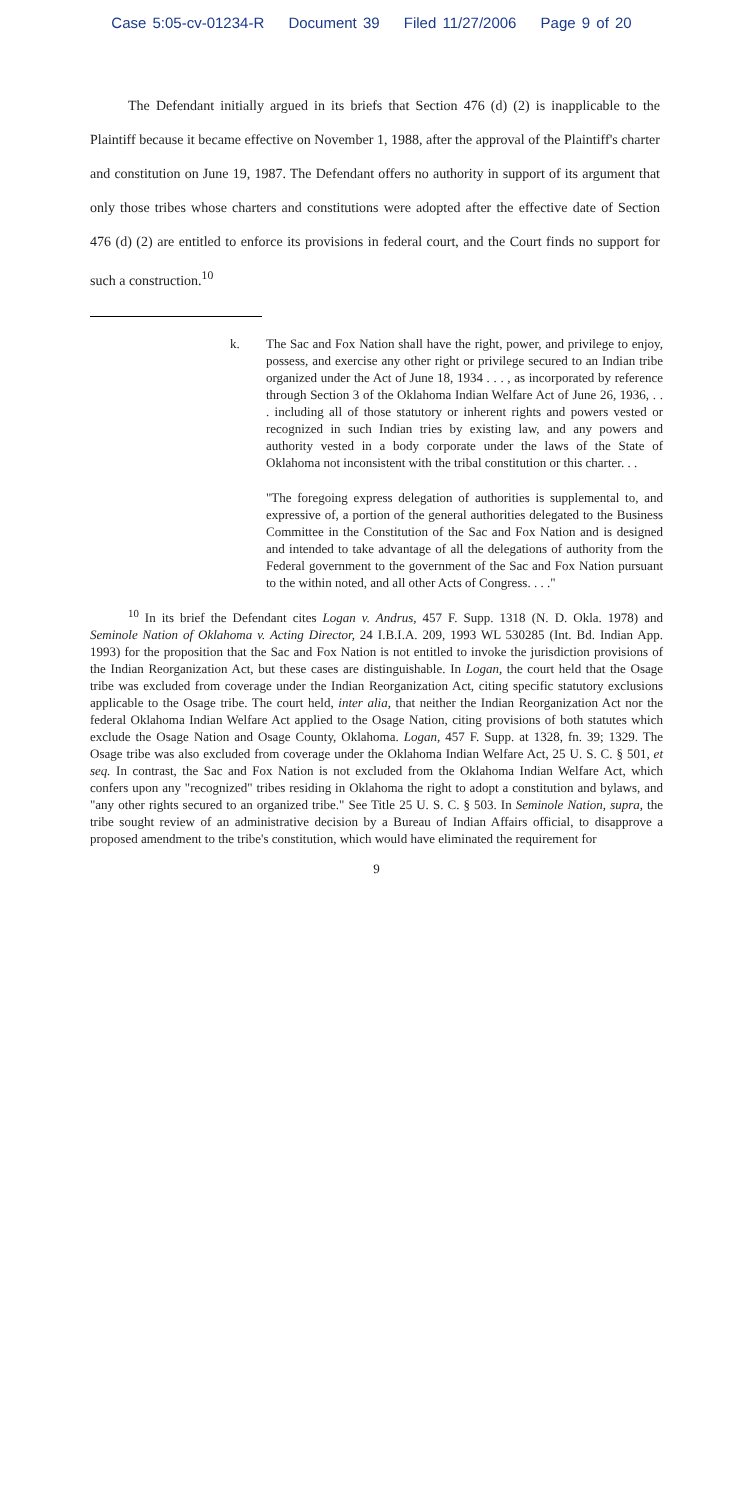Case 5:05-cv-01234-R Document 39 Filed 11/27/2006 Page 9 of 20
The Defendant initially argued in its briefs that Section 476 (d) (2) is inapplicable to the Plaintiff because it became effective on November 1, 1988, after the approval of the Plaintiff's charter and constitution on June 19, 1987. The Defendant offers no authority in support of its argument that only those tribes whose charters and constitutions were adopted after the effective date of Section 476 (d) (2) are entitled to enforce its provisions in federal court, and the Court finds no support for such a construction.<sup>10</sup>
k. The Sac and Fox Nation shall have the right, power, and privilege to enjoy, possess, and exercise any other right or privilege secured to an Indian tribe organized under the Act of June 18, 1934 . . . , as incorporated by reference through Section 3 of the Oklahoma Indian Welfare Act of June 26, 1936, . . . including all of those statutory or inherent rights and powers vested or recognized in such Indian tries by existing law, and any powers and authority vested in a body corporate under the laws of the State of Oklahoma not inconsistent with the tribal constitution or this charter. . .
"The foregoing express delegation of authorities is supplemental to, and expressive of, a portion of the general authorities delegated to the Business Committee in the Constitution of the Sac and Fox Nation and is designed and intended to take advantage of all the delegations of authority from the Federal government to the government of the Sac and Fox Nation pursuant to the within noted, and all other Acts of Congress. . . ."
<sup>10</sup> In its brief the Defendant cites Logan v. Andrus, 457 F. Supp. 1318 (N. D. Okla. 1978) and Seminole Nation of Oklahoma v. Acting Director, 24 I.B.I.A. 209, 1993 WL 530285 (Int. Bd. Indian App. 1993) for the proposition that the Sac and Fox Nation is not entitled to invoke the jurisdiction provisions of the Indian Reorganization Act, but these cases are distinguishable. In Logan, the court held that the Osage tribe was excluded from coverage under the Indian Reorganization Act, citing specific statutory exclusions applicable to the Osage tribe. The court held, inter alia, that neither the Indian Reorganization Act nor the federal Oklahoma Indian Welfare Act applied to the Osage Nation, citing provisions of both statutes which exclude the Osage Nation and Osage County, Oklahoma. Logan, 457 F. Supp. at 1328, fn. 39; 1329. The Osage tribe was also excluded from coverage under the Oklahoma Indian Welfare Act, 25 U. S. C. § 501, et seq. In contrast, the Sac and Fox Nation is not excluded from the Oklahoma Indian Welfare Act, which confers upon any "recognized" tribes residing in Oklahoma the right to adopt a constitution and bylaws, and "any other rights secured to an organized tribe." See Title 25 U. S. C. § 503. In Seminole Nation, supra, the tribe sought review of an administrative decision by a Bureau of Indian Affairs official, to disapprove a proposed amendment to the tribe's constitution, which would have eliminated the requirement for
9